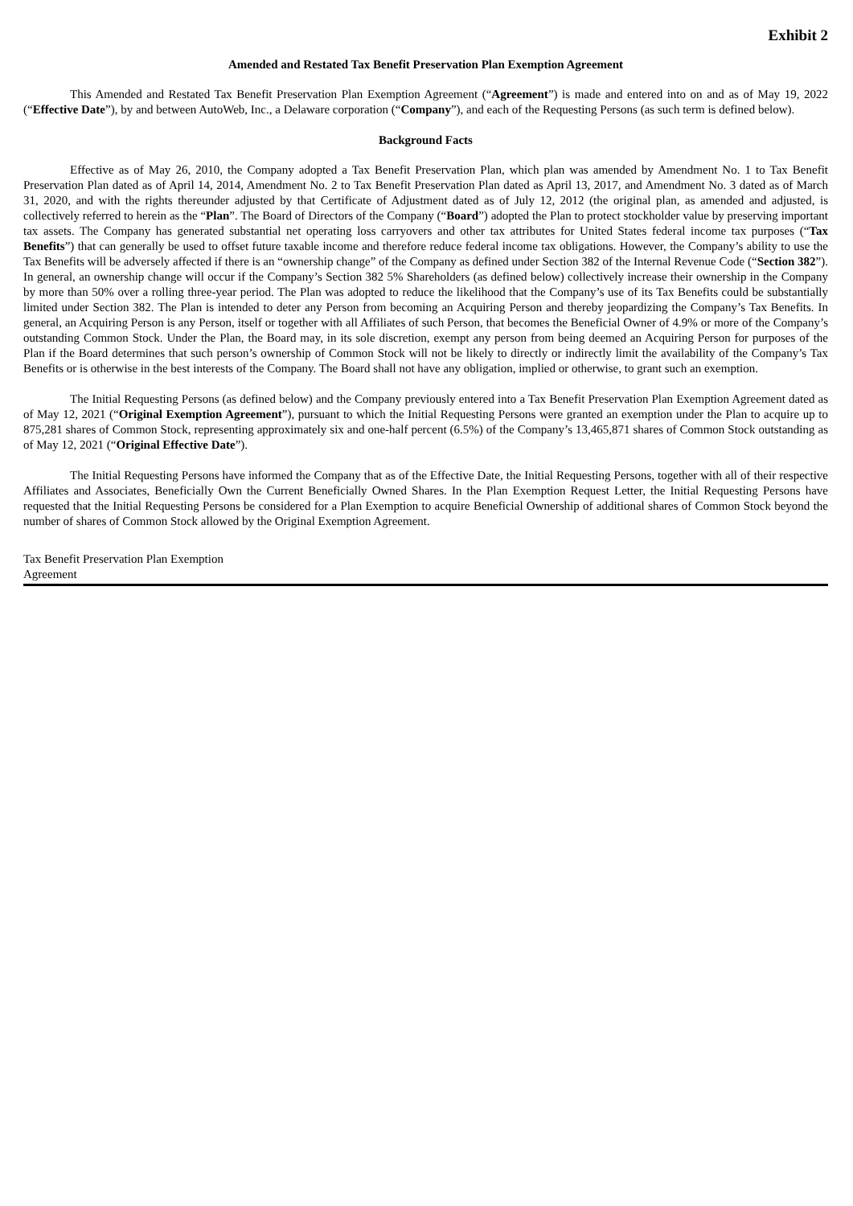Exhibit 2
Amended and Restated Tax Benefit Preservation Plan Exemption Agreement
This Amended and Restated Tax Benefit Preservation Plan Exemption Agreement (“Agreement”) is made and entered into on and as of May 19, 2022 (“Effective Date”), by and between AutoWeb, Inc., a Delaware corporation (“Company”), and each of the Requesting Persons (as such term is defined below).
Background Facts
Effective as of May 26, 2010, the Company adopted a Tax Benefit Preservation Plan, which plan was amended by Amendment No. 1 to Tax Benefit Preservation Plan dated as of April 14, 2014, Amendment No. 2 to Tax Benefit Preservation Plan dated as April 13, 2017, and Amendment No. 3 dated as of March 31, 2020, and with the rights thereunder adjusted by that Certificate of Adjustment dated as of July 12, 2012 (the original plan, as amended and adjusted, is collectively referred to herein as the “Plan”. The Board of Directors of the Company (“Board”) adopted the Plan to protect stockholder value by preserving important tax assets. The Company has generated substantial net operating loss carryovers and other tax attributes for United States federal income tax purposes (“Tax Benefits”) that can generally be used to offset future taxable income and therefore reduce federal income tax obligations. However, the Company’s ability to use the Tax Benefits will be adversely affected if there is an “ownership change” of the Company as defined under Section 382 of the Internal Revenue Code (“Section 382”). In general, an ownership change will occur if the Company’s Section 382 5% Shareholders (as defined below) collectively increase their ownership in the Company by more than 50% over a rolling three-year period. The Plan was adopted to reduce the likelihood that the Company’s use of its Tax Benefits could be substantially limited under Section 382. The Plan is intended to deter any Person from becoming an Acquiring Person and thereby jeopardizing the Company’s Tax Benefits. In general, an Acquiring Person is any Person, itself or together with all Affiliates of such Person, that becomes the Beneficial Owner of 4.9% or more of the Company’s outstanding Common Stock. Under the Plan, the Board may, in its sole discretion, exempt any person from being deemed an Acquiring Person for purposes of the Plan if the Board determines that such person’s ownership of Common Stock will not be likely to directly or indirectly limit the availability of the Company’s Tax Benefits or is otherwise in the best interests of the Company. The Board shall not have any obligation, implied or otherwise, to grant such an exemption.
The Initial Requesting Persons (as defined below) and the Company previously entered into a Tax Benefit Preservation Plan Exemption Agreement dated as of May 12, 2021 (“Original Exemption Agreement”), pursuant to which the Initial Requesting Persons were granted an exemption under the Plan to acquire up to 875,281 shares of Common Stock, representing approximately six and one-half percent (6.5%) of the Company’s 13,465,871 shares of Common Stock outstanding as of May 12, 2021 (“Original Effective Date”).
The Initial Requesting Persons have informed the Company that as of the Effective Date, the Initial Requesting Persons, together with all of their respective Affiliates and Associates, Beneficially Own the Current Beneficially Owned Shares. In the Plan Exemption Request Letter, the Initial Requesting Persons have requested that the Initial Requesting Persons be considered for a Plan Exemption to acquire Beneficial Ownership of additional shares of Common Stock beyond the number of shares of Common Stock allowed by the Original Exemption Agreement.
Tax Benefit Preservation Plan Exemption Agreement